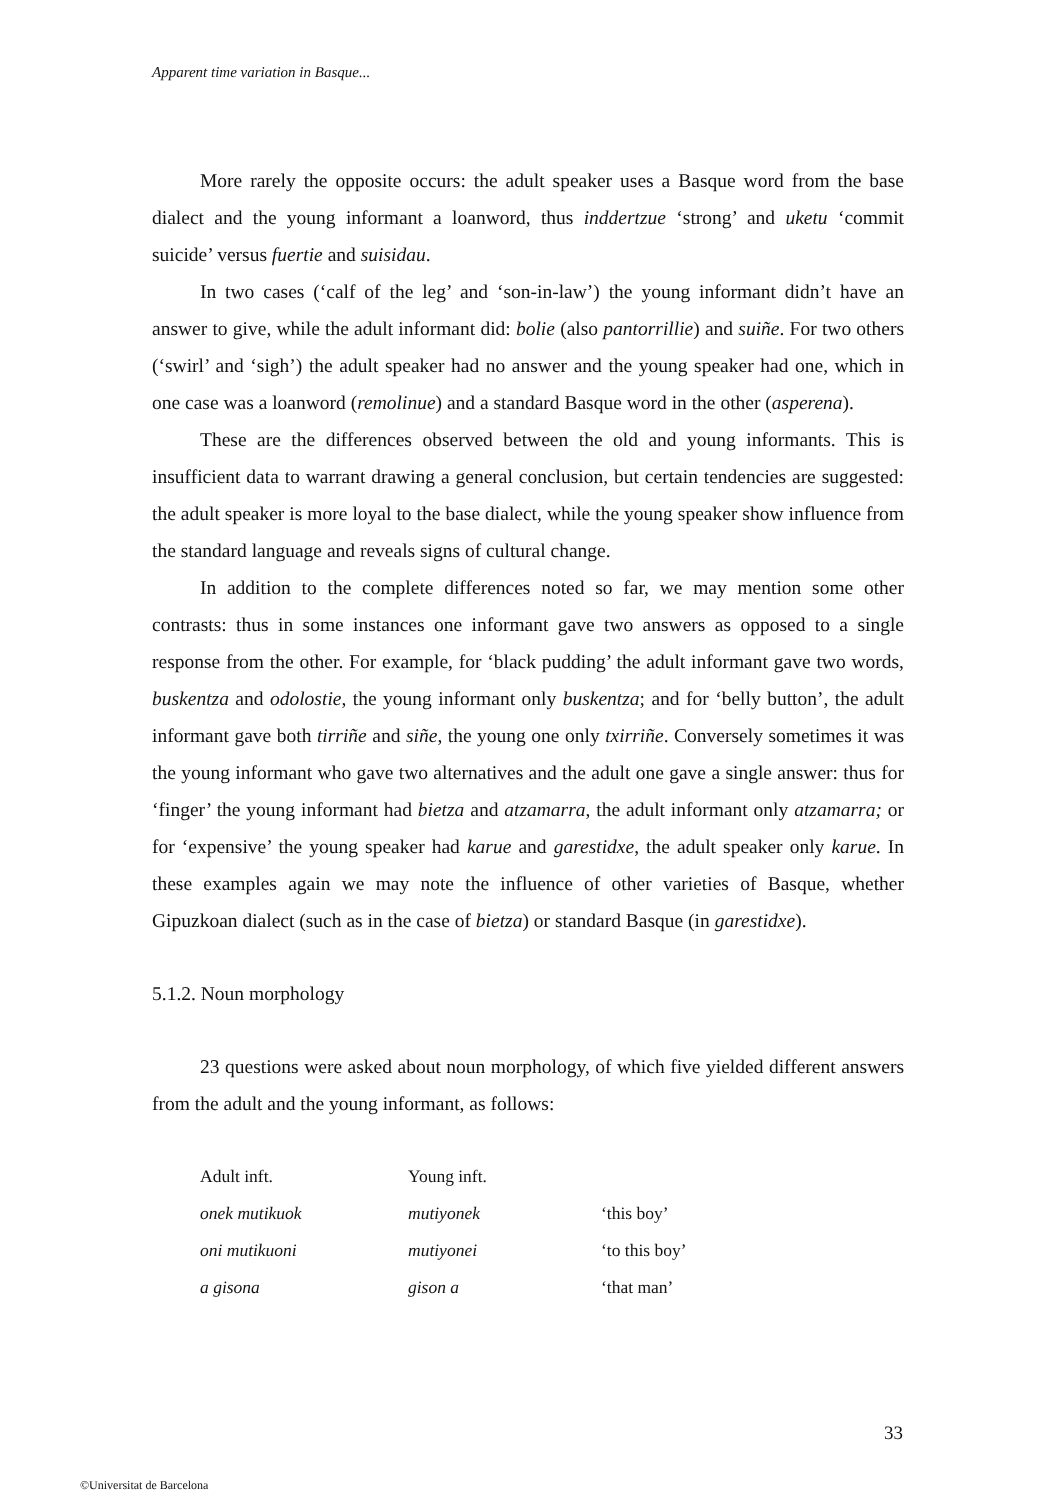Apparent time variation in Basque...
More rarely the opposite occurs: the adult speaker uses a Basque word from the base dialect and the young informant a loanword, thus inddertzue ‘strong’ and uketu ‘commit suicide’ versus fuertie and suisidau.
In two cases (‘calf of the leg’ and ‘son-in-law’) the young informant didn’t have an answer to give, while the adult informant did: bolie (also pantorrillie) and suiñe. For two others (‘swirl’ and ‘sigh’) the adult speaker had no answer and the young speaker had one, which in one case was a loanword (remolinue) and a standard Basque word in the other (asperena).
These are the differences observed between the old and young informants. This is insufficient data to warrant drawing a general conclusion, but certain tendencies are suggested: the adult speaker is more loyal to the base dialect, while the young speaker show influence from the standard language and reveals signs of cultural change.
In addition to the complete differences noted so far, we may mention some other contrasts: thus in some instances one informant gave two answers as opposed to a single response from the other. For example, for ‘black pudding’ the adult informant gave two words, buskentza and odolostie, the young informant only buskentza; and for ‘belly button’, the adult informant gave both tirriñe and siñe, the young one only txirriñe. Conversely sometimes it was the young informant who gave two alternatives and the adult one gave a single answer: thus for ‘finger’ the young informant had bietza and atzamarra, the adult informant only atzamarra; or for ‘expensive’ the young speaker had karue and garestidxe, the adult speaker only karue. In these examples again we may note the influence of other varieties of Basque, whether Gipuzkoan dialect (such as in the case of bietza) or standard Basque (in garestidxe).
5.1.2. Noun morphology
23 questions were asked about noun morphology, of which five yielded different answers from the adult and the young informant, as follows:
| Adult inft. | Young inft. | |
| --- | --- | --- |
| onek mutikuok | mutiyonek | ‘this boy’ |
| oni mutikuoni | mutiyonei | ‘to this boy’ |
| a gisona | gison a | ‘that man’ |
33
©Universitat de Barcelona